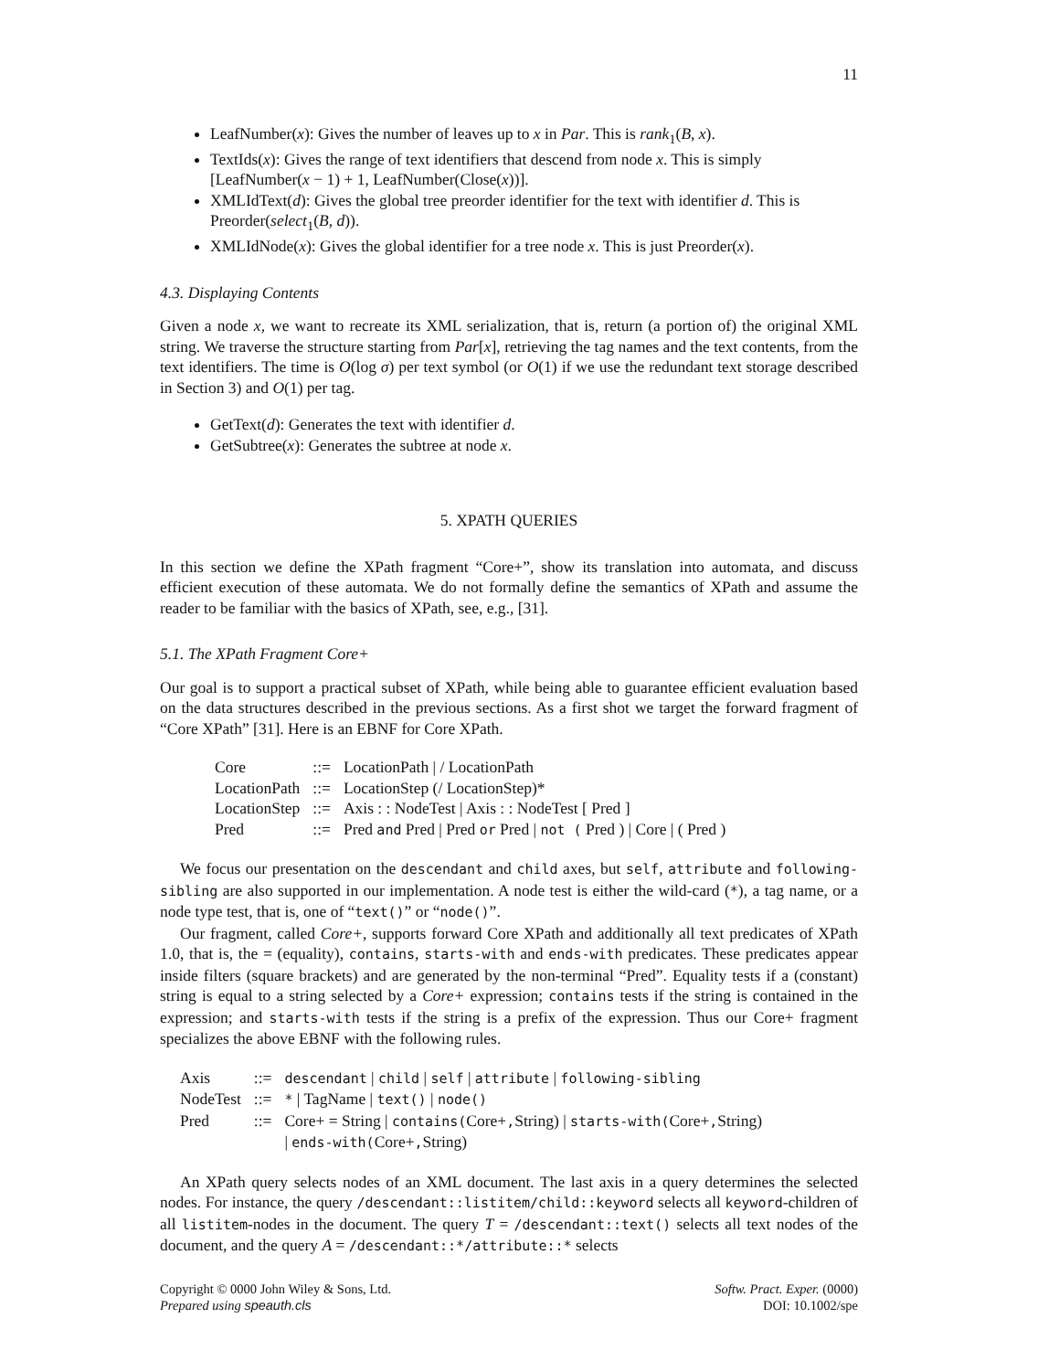11
LeafNumber(x): Gives the number of leaves up to x in Par. This is rank<sub>1</sub>(B, x).
TextIds(x): Gives the range of text identifiers that descend from node x. This is simply [LeafNumber(x − 1) + 1, LeafNumber(Close(x))].
XMLIdText(d): Gives the global tree preorder identifier for the text with identifier d. This is Preorder(select<sub>1</sub>(B, d)).
XMLIdNode(x): Gives the global identifier for a tree node x. This is just Preorder(x).
4.3. Displaying Contents
Given a node x, we want to recreate its XML serialization, that is, return (a portion of) the original XML string. We traverse the structure starting from Par[x], retrieving the tag names and the text contents, from the text identifiers. The time is O(log σ) per text symbol (or O(1) if we use the redundant text storage described in Section 3) and O(1) per tag.
GetText(d): Generates the text with identifier d.
GetSubtree(x): Generates the subtree at node x.
5. XPATH QUERIES
In this section we define the XPath fragment “Core+”, show its translation into automata, and discuss efficient execution of these automata. We do not formally define the semantics of XPath and assume the reader to be familiar with the basics of XPath, see, e.g., [31].
5.1. The XPath Fragment Core+
Our goal is to support a practical subset of XPath, while being able to guarantee efficient evaluation based on the data structures described in the previous sections. As a first shot we target the forward fragment of “Core XPath” [31]. Here is an EBNF for Core XPath.
| Core | ::= | LocationPath / / LocationPath |
| LocationPath | ::= | LocationStep (/ LocationStep)* |
| LocationStep | ::= | Axis : : NodeTest / Axis : : NodeTest [ Pred ] |
| Pred | ::= | Pred and Pred / Pred or Pred / not ( Pred ) / Core / ( Pred ) |
We focus our presentation on the descendant and child axes, but self, attribute and following-sibling are also supported in our implementation. A node test is either the wild-card (*), a tag name, or a node type test, that is, one of “text()” or “node()”.
Our fragment, called Core+, supports forward Core XPath and additionally all text predicates of XPath 1.0, that is, the = (equality), contains, starts-with and ends-with predicates. These predicates appear inside filters (square brackets) and are generated by the non-terminal “Pred”. Equality tests if a (constant) string is equal to a string selected by a Core+ expression; contains tests if the string is contained in the expression; and starts-with tests if the string is a prefix of the expression. Thus our Core+ fragment specializes the above EBNF with the following rules.
| Axis | ::= | descendant / child / self / attribute / following-sibling |
| NodeTest | ::= | * / TagName / text() / node() |
| Pred | ::= | Core+ = String / contains( Core+ , String) / starts-with( Core+ , String) / ends-with( Core+ , String) |
An XPath query selects nodes of an XML document. The last axis in a query determines the selected nodes. For instance, the query /descendant::listitem/child::keyword selects all keyword-children of all listitem-nodes in the document. The query T = /descendant::text() selects all text nodes of the document, and the query A = /descendant::*/attribute::* selects
Copyright © 0000 John Wiley & Sons, Ltd.
Prepared using speauth.cls
Softw. Pract. Exper. (0000)
DOI: 10.1002/spe